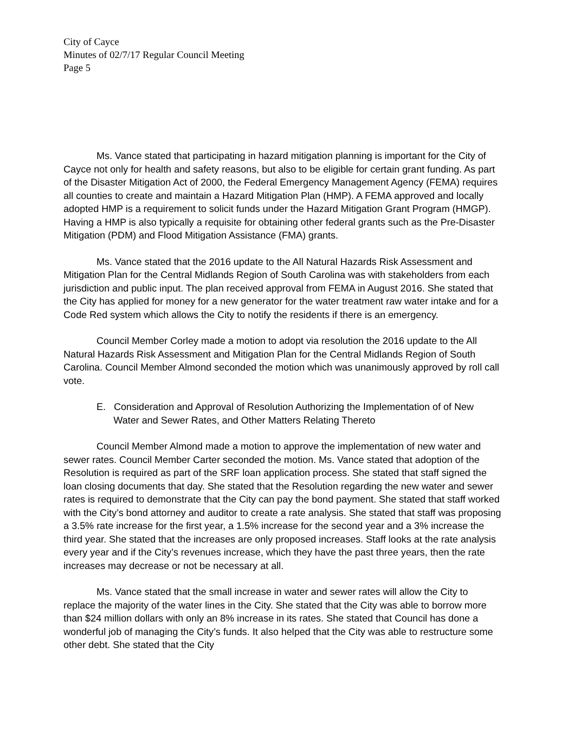City of Cayce
Minutes of 02/7/17 Regular Council Meeting
Page 5
Ms. Vance stated that participating in hazard mitigation planning is important for the City of Cayce not only for health and safety reasons, but also to be eligible for certain grant funding. As part of the Disaster Mitigation Act of 2000, the Federal Emergency Management Agency (FEMA) requires all counties to create and maintain a Hazard Mitigation Plan (HMP). A FEMA approved and locally adopted HMP is a requirement to solicit funds under the Hazard Mitigation Grant Program (HMGP). Having a HMP is also typically a requisite for obtaining other federal grants such as the Pre-Disaster Mitigation (PDM) and Flood Mitigation Assistance (FMA) grants.
Ms. Vance stated that the 2016 update to the All Natural Hazards Risk Assessment and Mitigation Plan for the Central Midlands Region of South Carolina was with stakeholders from each jurisdiction and public input. The plan received approval from FEMA in August 2016. She stated that the City has applied for money for a new generator for the water treatment raw water intake and for a Code Red system which allows the City to notify the residents if there is an emergency.
Council Member Corley made a motion to adopt via resolution the 2016 update to the All Natural Hazards Risk Assessment and Mitigation Plan for the Central Midlands Region of South Carolina. Council Member Almond seconded the motion which was unanimously approved by roll call vote.
E. Consideration and Approval of Resolution Authorizing the Implementation of of New Water and Sewer Rates, and Other Matters Relating Thereto
Council Member Almond made a motion to approve the implementation of new water and sewer rates. Council Member Carter seconded the motion. Ms. Vance stated that adoption of the Resolution is required as part of the SRF loan application process. She stated that staff signed the loan closing documents that day. She stated that the Resolution regarding the new water and sewer rates is required to demonstrate that the City can pay the bond payment. She stated that staff worked with the City’s bond attorney and auditor to create a rate analysis. She stated that staff was proposing a 3.5% rate increase for the first year, a 1.5% increase for the second year and a 3% increase the third year. She stated that the increases are only proposed increases. Staff looks at the rate analysis every year and if the City’s revenues increase, which they have the past three years, then the rate increases may decrease or not be necessary at all.
Ms. Vance stated that the small increase in water and sewer rates will allow the City to replace the majority of the water lines in the City. She stated that the City was able to borrow more than $24 million dollars with only an 8% increase in its rates. She stated that Council has done a wonderful job of managing the City’s funds. It also helped that the City was able to restructure some other debt. She stated that the City